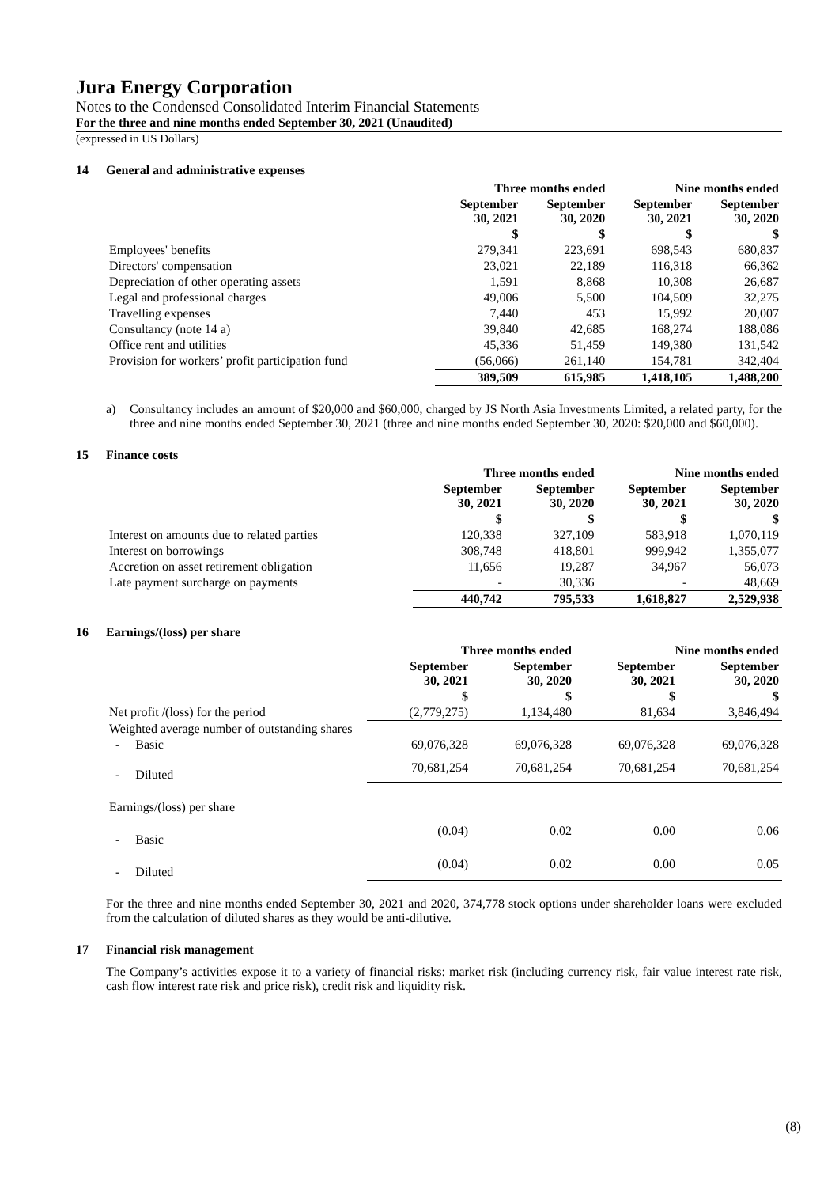Jura Energy Corporation
Notes to the Condensed Consolidated Interim Financial Statements
For the three and nine months ended September 30, 2021 (Unaudited)
(expressed in US Dollars)
14 General and administrative expenses
| | Three months ended | | Nine months ended | |
| --- | --- | --- | --- | --- |
| | September 30, 2021 | September 30, 2020 | September 30, 2021 | September 30, 2020 |
| | $ | $ | $ | $ |
| Employees' benefits | 279,341 | 223,691 | 698,543 | 680,837 |
| Directors' compensation | 23,021 | 22,189 | 116,318 | 66,362 |
| Depreciation of other operating assets | 1,591 | 8,868 | 10,308 | 26,687 |
| Legal and professional charges | 49,006 | 5,500 | 104,509 | 32,275 |
| Travelling expenses | 7,440 | 453 | 15,992 | 20,007 |
| Consultancy (note 14 a) | 39,840 | 42,685 | 168,274 | 188,086 |
| Office rent and utilities | 45,336 | 51,459 | 149,380 | 131,542 |
| Provision for workers’ profit participation fund | (56,066) | 261,140 | 154,781 | 342,404 |
| | 389,509 | 615,985 | 1,418,105 | 1,488,200 |
a) Consultancy includes an amount of $20,000 and $60,000, charged by JS North Asia Investments Limited, a related party, for the three and nine months ended September 30, 2021 (three and nine months ended September 30, 2020: $20,000 and $60,000).
15 Finance costs
| | Three months ended | | Nine months ended | |
| --- | --- | --- | --- | --- |
| | September 30, 2021 | September 30, 2020 | September 30, 2021 | September 30, 2020 |
| | $ | $ | $ | $ |
| Interest on amounts due to related parties | 120,338 | 327,109 | 583,918 | 1,070,119 |
| Interest on borrowings | 308,748 | 418,801 | 999,942 | 1,355,077 |
| Accretion on asset retirement obligation | 11,656 | 19,287 | 34,967 | 56,073 |
| Late payment surcharge on payments | - | 30,336 | - | 48,669 |
| | 440,742 | 795,533 | 1,618,827 | 2,529,938 |
16 Earnings/(loss) per share
| | Three months ended | | Nine months ended | |
| --- | --- | --- | --- | --- |
| | September 30, 2021 | September 30, 2020 | September 30, 2021 | September 30, 2020 |
| | $ | $ | $ | $ |
| Net profit /(loss) for the period | (2,779,275) | 1,134,480 | 81,634 | 3,846,494 |
| Weighted average number of outstanding shares | | | | |
| - Basic | 69,076,328 | 69,076,328 | 69,076,328 | 69,076,328 |
| - Diluted | 70,681,254 | 70,681,254 | 70,681,254 | 70,681,254 |
| Earnings/(loss) per share | | | | |
| - Basic | (0.04) | 0.02 | 0.00 | 0.06 |
| - Diluted | (0.04) | 0.02 | 0.00 | 0.05 |
For the three and nine months ended September 30, 2021 and 2020, 374,778 stock options under shareholder loans were excluded from the calculation of diluted shares as they would be anti-dilutive.
17 Financial risk management
The Company’s activities expose it to a variety of financial risks: market risk (including currency risk, fair value interest rate risk, cash flow interest rate risk and price risk), credit risk and liquidity risk.
(8)